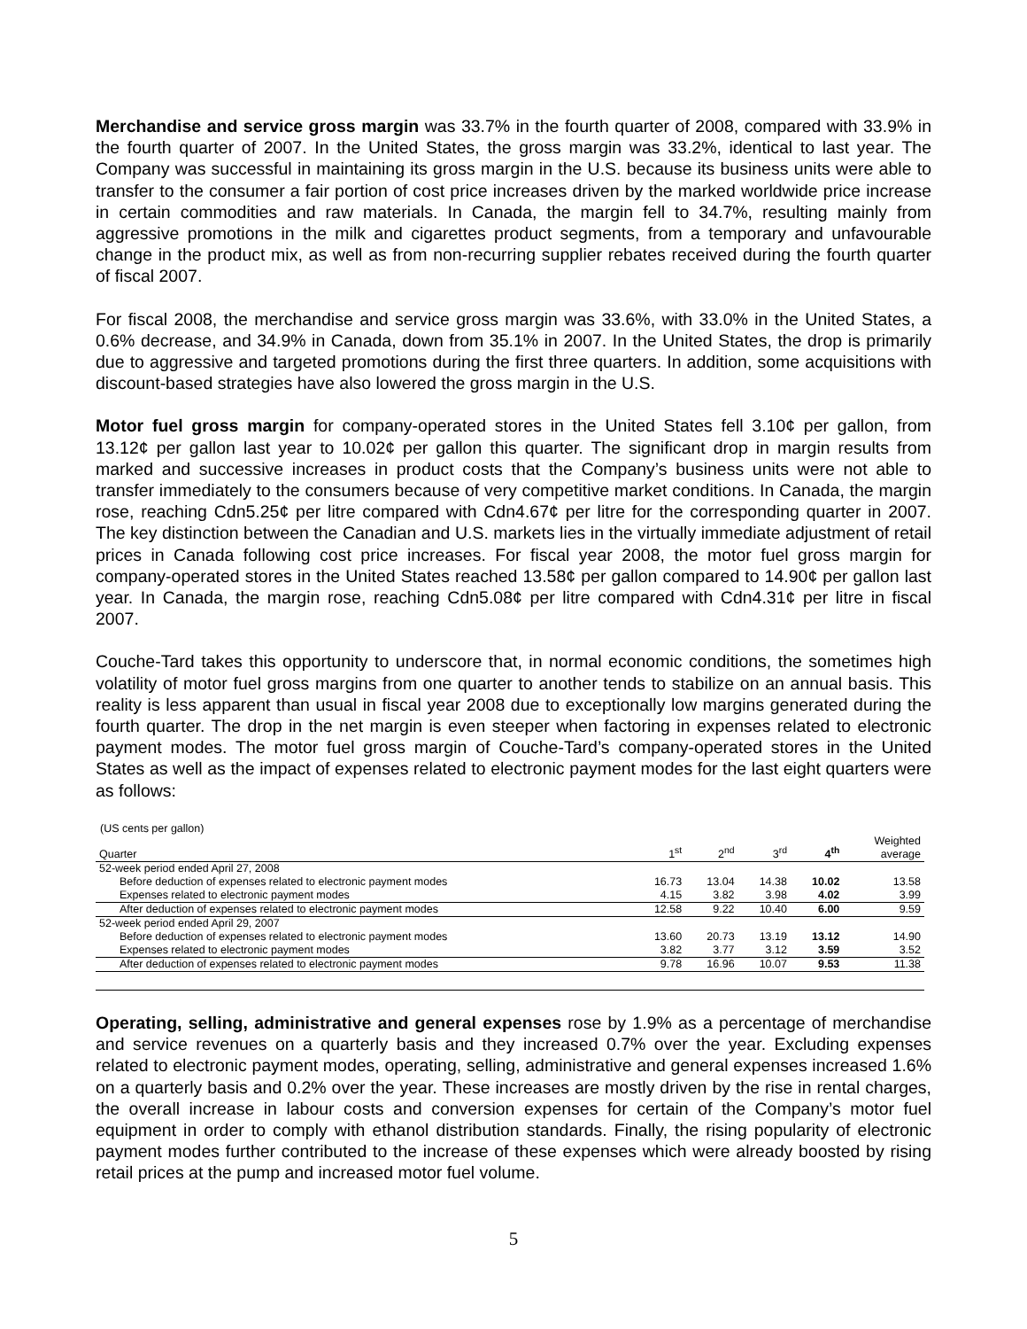Merchandise and service gross margin was 33.7% in the fourth quarter of 2008, compared with 33.9% in the fourth quarter of 2007. In the United States, the gross margin was 33.2%, identical to last year. The Company was successful in maintaining its gross margin in the U.S. because its business units were able to transfer to the consumer a fair portion of cost price increases driven by the marked worldwide price increase in certain commodities and raw materials. In Canada, the margin fell to 34.7%, resulting mainly from aggressive promotions in the milk and cigarettes product segments, from a temporary and unfavourable change in the product mix, as well as from non-recurring supplier rebates received during the fourth quarter of fiscal 2007.
For fiscal 2008, the merchandise and service gross margin was 33.6%, with 33.0% in the United States, a 0.6% decrease, and 34.9% in Canada, down from 35.1% in 2007. In the United States, the drop is primarily due to aggressive and targeted promotions during the first three quarters. In addition, some acquisitions with discount-based strategies have also lowered the gross margin in the U.S.
Motor fuel gross margin for company-operated stores in the United States fell 3.10¢ per gallon, from 13.12¢ per gallon last year to 10.02¢ per gallon this quarter. The significant drop in margin results from marked and successive increases in product costs that the Company’s business units were not able to transfer immediately to the consumers because of very competitive market conditions. In Canada, the margin rose, reaching Cdn5.25¢ per litre compared with Cdn4.67¢ per litre for the corresponding quarter in 2007. The key distinction between the Canadian and U.S. markets lies in the virtually immediate adjustment of retail prices in Canada following cost price increases. For fiscal year 2008, the motor fuel gross margin for company-operated stores in the United States reached 13.58¢ per gallon compared to 14.90¢ per gallon last year. In Canada, the margin rose, reaching Cdn5.08¢ per litre compared with Cdn4.31¢ per litre in fiscal 2007.
Couche-Tard takes this opportunity to underscore that, in normal economic conditions, the sometimes high volatility of motor fuel gross margins from one quarter to another tends to stabilize on an annual basis. This reality is less apparent than usual in fiscal year 2008 due to exceptionally low margins generated during the fourth quarter. The drop in the net margin is even steeper when factoring in expenses related to electronic payment modes. The motor fuel gross margin of Couche-Tard’s company-operated stores in the United States as well as the impact of expenses related to electronic payment modes for the last eight quarters were as follows:
(US cents per gallon)
| Quarter | 1<sup>st</sup> | 2<sup>nd</sup> | 3<sup>rd</sup> | 4<sup>th</sup> | Weighted average |
| --- | --- | --- | --- | --- | --- |
| 52-week period ended April 27, 2008 | | | | | |
| Before deduction of expenses related to electronic payment modes | 16.73 | 13.04 | 14.38 | 10.02 | 13.58 |
| Expenses related to electronic payment modes | 4.15 | 3.82 | 3.98 | 4.02 | 3.99 |
| After deduction of expenses related to electronic payment modes | 12.58 | 9.22 | 10.40 | 6.00 | 9.59 |
| 52-week period ended April 29, 2007 | | | | | |
| Before deduction of expenses related to electronic payment modes | 13.60 | 20.73 | 13.19 | 13.12 | 14.90 |
| Expenses related to electronic payment modes | 3.82 | 3.77 | 3.12 | 3.59 | 3.52 |
| After deduction of expenses related to electronic payment modes | 9.78 | 16.96 | 10.07 | 9.53 | 11.38 |
Operating, selling, administrative and general expenses rose by 1.9% as a percentage of merchandise and service revenues on a quarterly basis and they increased 0.7% over the year. Excluding expenses related to electronic payment modes, operating, selling, administrative and general expenses increased 1.6% on a quarterly basis and 0.2% over the year. These increases are mostly driven by the rise in rental charges, the overall increase in labour costs and conversion expenses for certain of the Company’s motor fuel equipment in order to comply with ethanol distribution standards. Finally, the rising popularity of electronic payment modes further contributed to the increase of these expenses which were already boosted by rising retail prices at the pump and increased motor fuel volume.
5